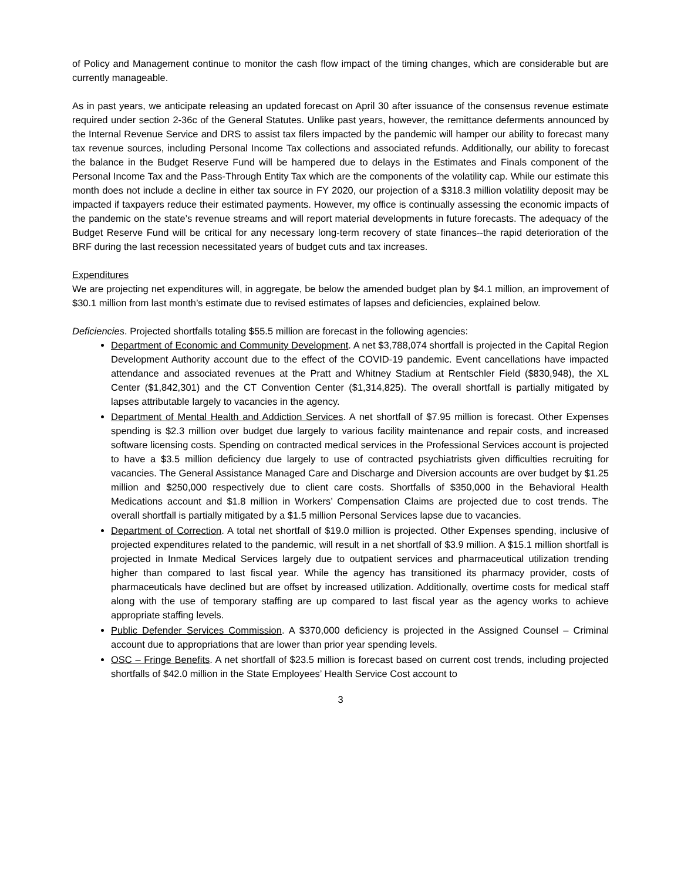of Policy and Management continue to monitor the cash flow impact of the timing changes, which are considerable but are currently manageable.
As in past years, we anticipate releasing an updated forecast on April 30 after issuance of the consensus revenue estimate required under section 2-36c of the General Statutes. Unlike past years, however, the remittance deferments announced by the Internal Revenue Service and DRS to assist tax filers impacted by the pandemic will hamper our ability to forecast many tax revenue sources, including Personal Income Tax collections and associated refunds. Additionally, our ability to forecast the balance in the Budget Reserve Fund will be hampered due to delays in the Estimates and Finals component of the Personal Income Tax and the Pass-Through Entity Tax which are the components of the volatility cap. While our estimate this month does not include a decline in either tax source in FY 2020, our projection of a $318.3 million volatility deposit may be impacted if taxpayers reduce their estimated payments. However, my office is continually assessing the economic impacts of the pandemic on the state’s revenue streams and will report material developments in future forecasts. The adequacy of the Budget Reserve Fund will be critical for any necessary long-term recovery of state finances--the rapid deterioration of the BRF during the last recession necessitated years of budget cuts and tax increases.
Expenditures
We are projecting net expenditures will, in aggregate, be below the amended budget plan by $4.1 million, an improvement of $30.1 million from last month’s estimate due to revised estimates of lapses and deficiencies, explained below.
Deficiencies. Projected shortfalls totaling $55.5 million are forecast in the following agencies:
Department of Economic and Community Development. A net $3,788,074 shortfall is projected in the Capital Region Development Authority account due to the effect of the COVID-19 pandemic. Event cancellations have impacted attendance and associated revenues at the Pratt and Whitney Stadium at Rentschler Field ($830,948), the XL Center ($1,842,301) and the CT Convention Center ($1,314,825). The overall shortfall is partially mitigated by lapses attributable largely to vacancies in the agency.
Department of Mental Health and Addiction Services. A net shortfall of $7.95 million is forecast. Other Expenses spending is $2.3 million over budget due largely to various facility maintenance and repair costs, and increased software licensing costs. Spending on contracted medical services in the Professional Services account is projected to have a $3.5 million deficiency due largely to use of contracted psychiatrists given difficulties recruiting for vacancies. The General Assistance Managed Care and Discharge and Diversion accounts are over budget by $1.25 million and $250,000 respectively due to client care costs. Shortfalls of $350,000 in the Behavioral Health Medications account and $1.8 million in Workers’ Compensation Claims are projected due to cost trends. The overall shortfall is partially mitigated by a $1.5 million Personal Services lapse due to vacancies.
Department of Correction. A total net shortfall of $19.0 million is projected. Other Expenses spending, inclusive of projected expenditures related to the pandemic, will result in a net shortfall of $3.9 million. A $15.1 million shortfall is projected in Inmate Medical Services largely due to outpatient services and pharmaceutical utilization trending higher than compared to last fiscal year. While the agency has transitioned its pharmacy provider, costs of pharmaceuticals have declined but are offset by increased utilization. Additionally, overtime costs for medical staff along with the use of temporary staffing are up compared to last fiscal year as the agency works to achieve appropriate staffing levels.
Public Defender Services Commission. A $370,000 deficiency is projected in the Assigned Counsel – Criminal account due to appropriations that are lower than prior year spending levels.
OSC – Fringe Benefits. A net shortfall of $23.5 million is forecast based on current cost trends, including projected shortfalls of $42.0 million in the State Employees’ Health Service Cost account to
3